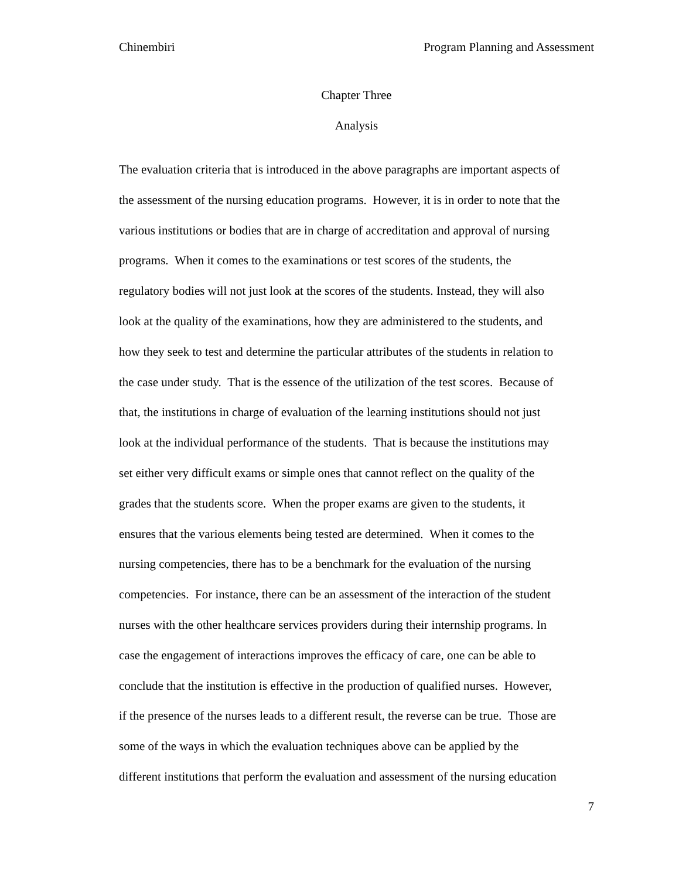Chinembiri Program Planning and Assessment
Chapter Three
Analysis
The evaluation criteria that is introduced in the above paragraphs are important aspects of
the assessment of the nursing education programs. However, it is in order to note that the
various institutions or bodies that are in charge of accreditation and approval of nursing
programs. When it comes to the examinations or test scores of the students, the
regulatory bodies will not just look at the scores of the students. Instead, they will also
look at the quality of the examinations, how they are administered to the students, and
how they seek to test and determine the particular attributes of the students in relation to
the case under study. That is the essence of the utilization of the test scores. Because of
that, the institutions in charge of evaluation of the learning institutions should not just
look at the individual performance of the students. That is because the institutions may
set either very difficult exams or simple ones that cannot reflect on the quality of the
grades that the students score. When the proper exams are given to the students, it
ensures that the various elements being tested are determined. When it comes to the
nursing competencies, there has to be a benchmark for the evaluation of the nursing
competencies. For instance, there can be an assessment of the interaction of the student
nurses with the other healthcare services providers during their internship programs. In
case the engagement of interactions improves the efficacy of care, one can be able to
conclude that the institution is effective in the production of qualified nurses. However,
if the presence of the nurses leads to a different result, the reverse can be true. Those are
some of the ways in which the evaluation techniques above can be applied by the
different institutions that perform the evaluation and assessment of the nursing education
7